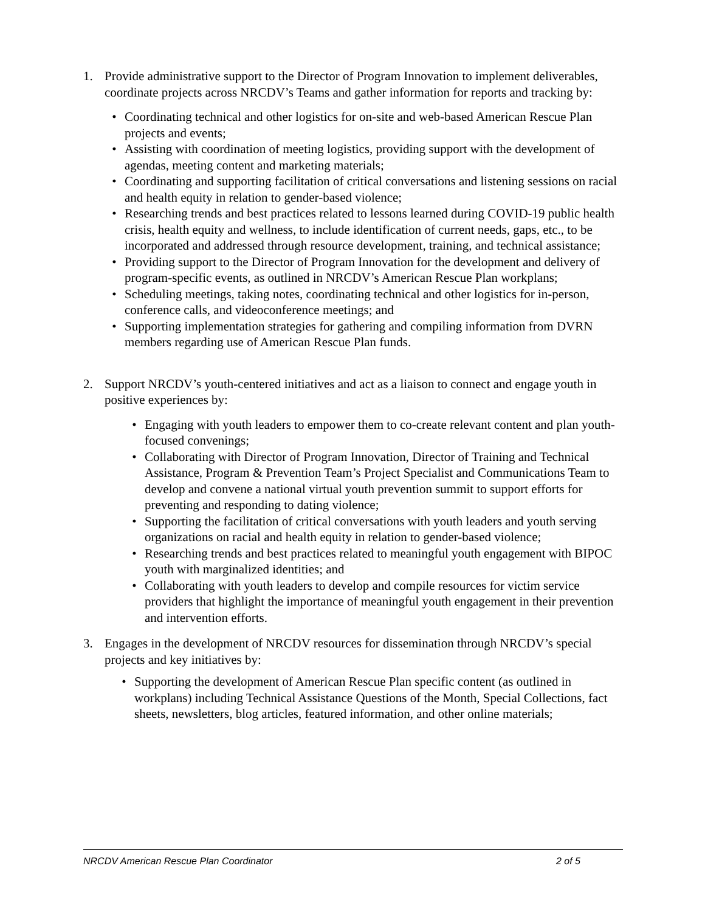1. Provide administrative support to the Director of Program Innovation to implement deliverables, coordinate projects across NRCDV’s Teams and gather information for reports and tracking by:
• Coordinating technical and other logistics for on-site and web-based American Rescue Plan projects and events;
• Assisting with coordination of meeting logistics, providing support with the development of agendas, meeting content and marketing materials;
• Coordinating and supporting facilitation of critical conversations and listening sessions on racial and health equity in relation to gender-based violence;
• Researching trends and best practices related to lessons learned during COVID-19 public health crisis, health equity and wellness, to include identification of current needs, gaps, etc., to be incorporated and addressed through resource development, training, and technical assistance;
• Providing support to the Director of Program Innovation for the development and delivery of program-specific events, as outlined in NRCDV’s American Rescue Plan workplans;
• Scheduling meetings, taking notes, coordinating technical and other logistics for in-person, conference calls, and videoconference meetings; and
• Supporting implementation strategies for gathering and compiling information from DVRN members regarding use of American Rescue Plan funds.
2. Support NRCDV’s youth-centered initiatives and act as a liaison to connect and engage youth in positive experiences by:
• Engaging with youth leaders to empower them to co-create relevant content and plan youth-focused convenings;
• Collaborating with Director of Program Innovation, Director of Training and Technical Assistance, Program & Prevention Team’s Project Specialist and Communications Team to develop and convene a national virtual youth prevention summit to support efforts for preventing and responding to dating violence;
• Supporting the facilitation of critical conversations with youth leaders and youth serving organizations on racial and health equity in relation to gender-based violence;
• Researching trends and best practices related to meaningful youth engagement with BIPOC youth with marginalized identities; and
• Collaborating with youth leaders to develop and compile resources for victim service providers that highlight the importance of meaningful youth engagement in their prevention and intervention efforts.
3. Engages in the development of NRCDV resources for dissemination through NRCDV’s special projects and key initiatives by:
• Supporting the development of American Rescue Plan specific content (as outlined in workplans) including Technical Assistance Questions of the Month, Special Collections, fact sheets, newsletters, blog articles, featured information, and other online materials;
NRCDV American Rescue Plan Coordinator 2 of 5